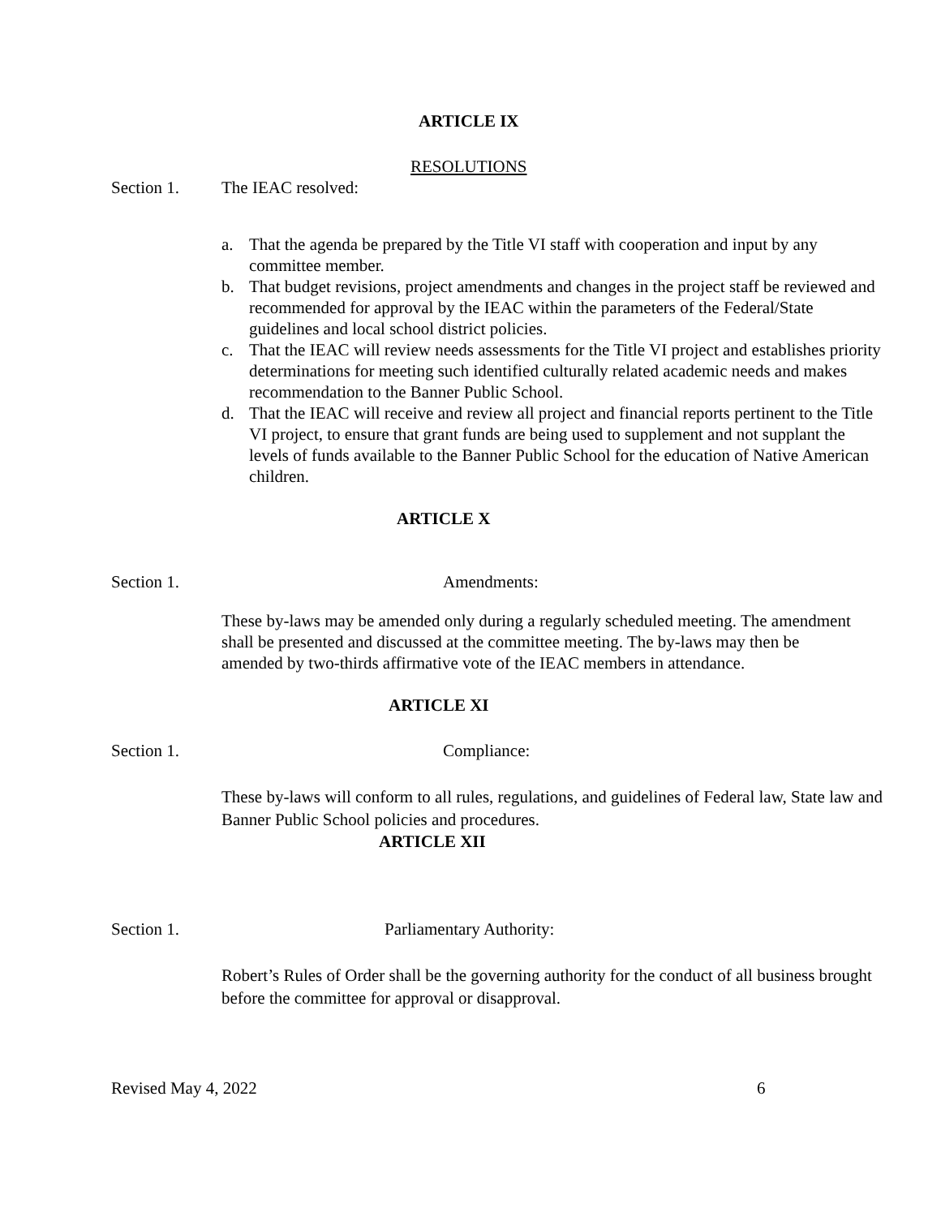ARTICLE IX
RESOLUTIONS
Section 1. The IEAC resolved:
a. That the agenda be prepared by the Title VI staff with cooperation and input by any committee member.
b. That budget revisions, project amendments and changes in the project staff be reviewed and recommended for approval by the IEAC within the parameters of the Federal/State guidelines and local school district policies.
c. That the IEAC will review needs assessments for the Title VI project and establishes priority determinations for meeting such identified culturally related academic needs and makes recommendation to the Banner Public School.
d. That the IEAC will receive and review all project and financial reports pertinent to the Title VI project, to ensure that grant funds are being used to supplement and not supplant the levels of funds available to the Banner Public School for the education of Native American children.
ARTICLE X
Section 1. Amendments:
These by-laws may be amended only during a regularly scheduled meeting. The amendment shall be presented and discussed at the committee meeting. The by-laws may then be amended by two-thirds affirmative vote of the IEAC members in attendance.
ARTICLE XI
Section 1. Compliance:
These by-laws will conform to all rules, regulations, and guidelines of Federal law, State law and Banner Public School policies and procedures.
ARTICLE XII
Section 1. Parliamentary Authority:
Robert’s Rules of Order shall be the governing authority for the conduct of all business brought before the committee for approval or disapproval.
Revised May 4, 2022 6